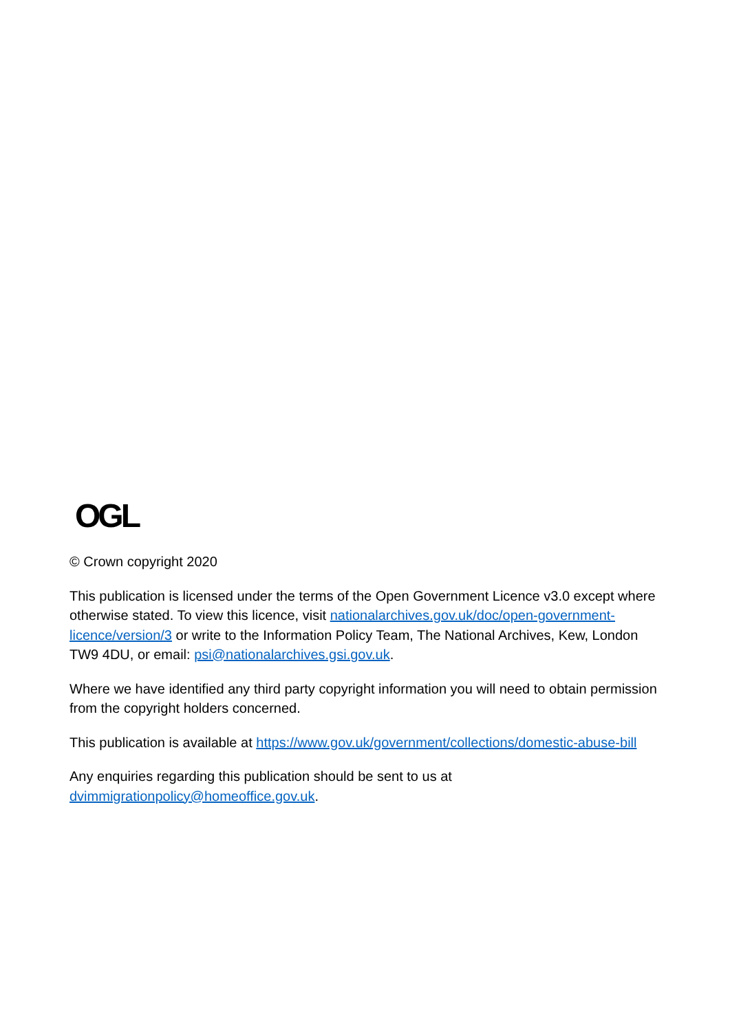OGL
© Crown copyright 2020
This publication is licensed under the terms of the Open Government Licence v3.0 except where otherwise stated. To view this licence, visit nationalarchives.gov.uk/doc/open-government-licence/version/3 or write to the Information Policy Team, The National Archives, Kew, London TW9 4DU, or email: psi@nationalarchives.gsi.gov.uk.
Where we have identified any third party copyright information you will need to obtain permission from the copyright holders concerned.
This publication is available at https://www.gov.uk/government/collections/domestic-abuse-bill
Any enquiries regarding this publication should be sent to us at
dvimmigrationpolicy@homeoffice.gov.uk.